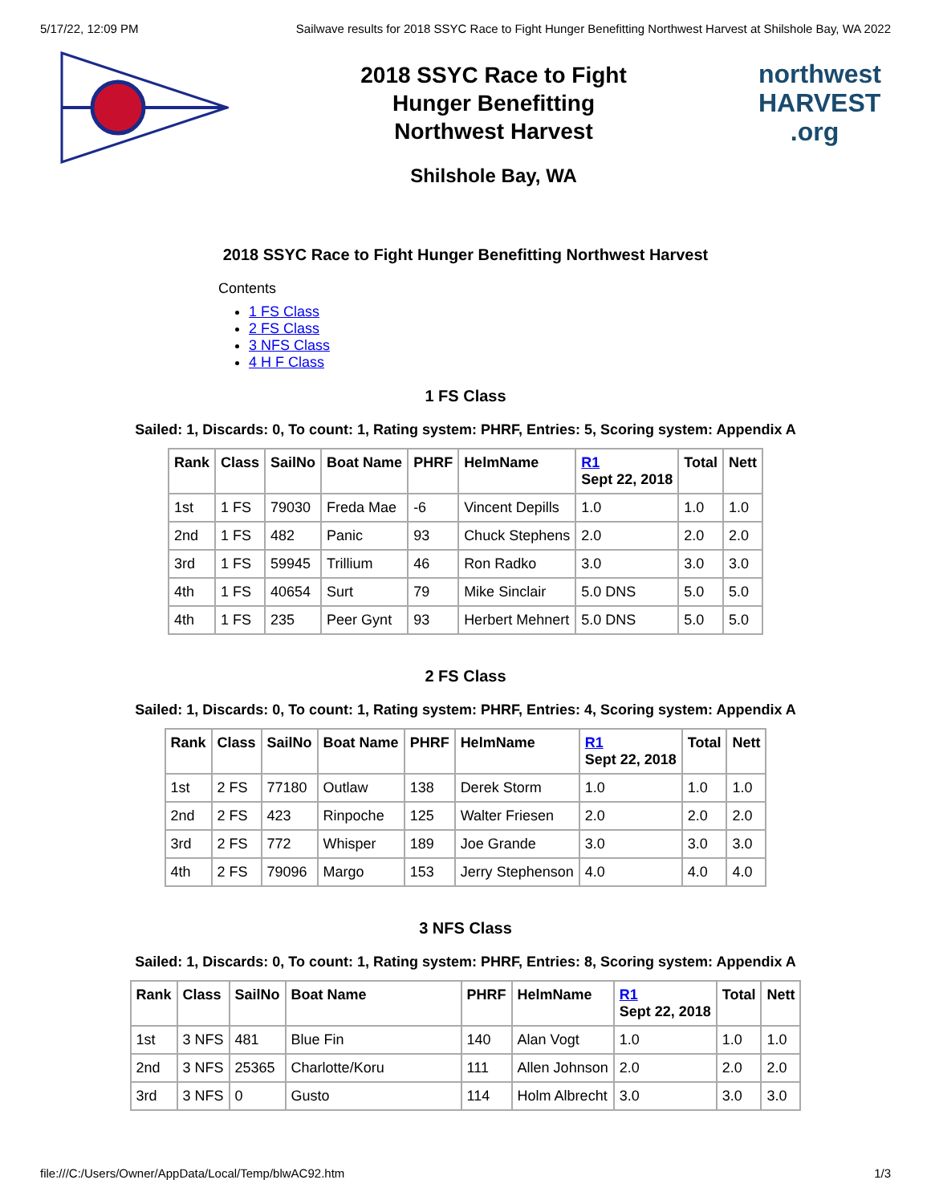5/17/22, 12:09 PM Sailwave results for 2018 SSYC Race to Fight Hunger Benefitting Northwest Harvest at Shilshole Bay, WA 2022
2018 SSYC Race to Fight
Hunger Benefitting
Northwest Harvest
Shilshole Bay, WA
northwest
HARVEST
.org
2018 SSYC Race to Fight Hunger Benefitting Northwest Harvest
Contents
1 FS Class
2 FS Class
3 NFS Class
4 H F Class
1 FS Class
Sailed: 1, Discards: 0, To count: 1, Rating system: PHRF, Entries: 5, Scoring system: Appendix A
| Rank | Class | SailNo | Boat Name | PHRF | HelmName | R1 Sept 22, 2018 | Total | Nett |
| --- | --- | --- | --- | --- | --- | --- | --- | --- |
| 1st | 1 FS | 79030 | Freda Mae | -6 | Vincent Depills | 1.0 | 1.0 | 1.0 |
| 2nd | 1 FS | 482 | Panic | 93 | Chuck Stephens | 2.0 | 2.0 | 2.0 |
| 3rd | 1 FS | 59945 | Trillium | 46 | Ron Radko | 3.0 | 3.0 | 3.0 |
| 4th | 1 FS | 40654 | Surt | 79 | Mike Sinclair | 5.0 DNS | 5.0 | 5.0 |
| 4th | 1 FS | 235 | Peer Gynt | 93 | Herbert Mehnert | 5.0 DNS | 5.0 | 5.0 |
2 FS Class
Sailed: 1, Discards: 0, To count: 1, Rating system: PHRF, Entries: 4, Scoring system: Appendix A
| Rank | Class | SailNo | Boat Name | PHRF | HelmName | R1 Sept 22, 2018 | Total | Nett |
| --- | --- | --- | --- | --- | --- | --- | --- | --- |
| 1st | 2 FS | 77180 | Outlaw | 138 | Derek Storm | 1.0 | 1.0 | 1.0 |
| 2nd | 2 FS | 423 | Rinpoche | 125 | Walter Friesen | 2.0 | 2.0 | 2.0 |
| 3rd | 2 FS | 772 | Whisper | 189 | Joe Grande | 3.0 | 3.0 | 3.0 |
| 4th | 2 FS | 79096 | Margo | 153 | Jerry Stephenson | 4.0 | 4.0 | 4.0 |
3 NFS Class
Sailed: 1, Discards: 0, To count: 1, Rating system: PHRF, Entries: 8, Scoring system: Appendix A
| Rank | Class | SailNo | Boat Name | PHRF | HelmName | R1 Sept 22, 2018 | Total | Nett |
| --- | --- | --- | --- | --- | --- | --- | --- | --- |
| 1st | 3 NFS | 481 | Blue Fin | 140 | Alan Vogt | 1.0 | 1.0 | 1.0 |
| 2nd | 3 NFS | 25365 | Charlotte/Koru | 111 | Allen Johnson | 2.0 | 2.0 | 2.0 |
| 3rd | 3 NFS | 0 | Gusto | 114 | Holm Albrecht | 3.0 | 3.0 | 3.0 |
file:///C:/Users/Owner/AppData/Local/Temp/blwAC92.htm 1/3